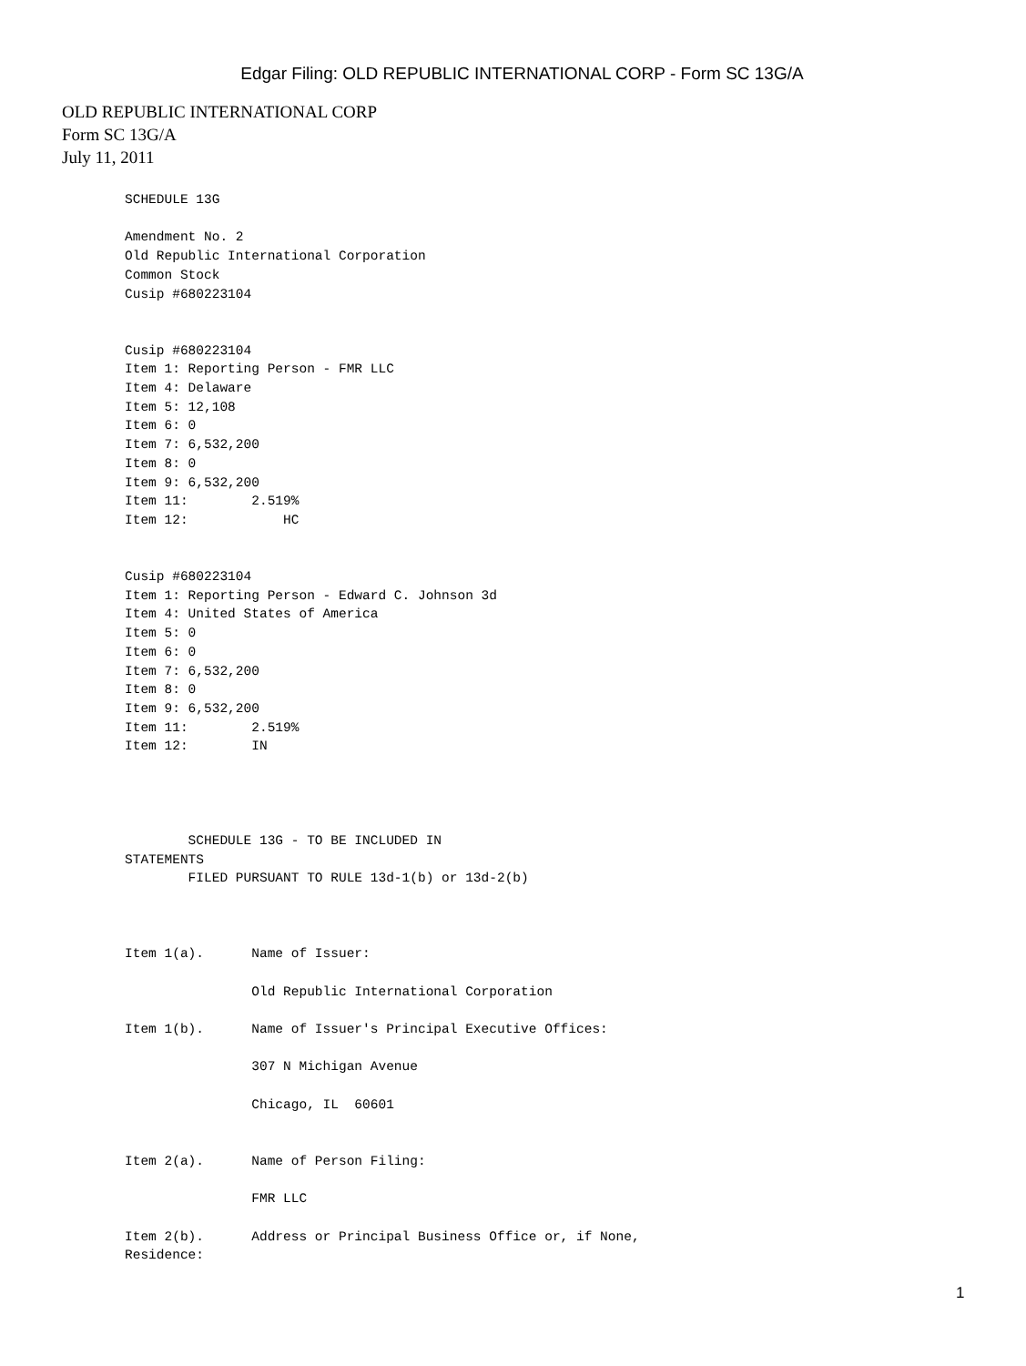Edgar Filing: OLD REPUBLIC INTERNATIONAL CORP - Form SC 13G/A
OLD REPUBLIC INTERNATIONAL CORP
Form SC 13G/A
July 11, 2011
SCHEDULE 13G

Amendment No. 2
Old Republic International Corporation
Common Stock
Cusip #680223104


Cusip #680223104
Item 1: Reporting Person - FMR LLC
Item 4: Delaware
Item 5: 12,108
Item 6: 0
Item 7: 6,532,200
Item 8: 0
Item 9: 6,532,200
Item 11:        2.519%
Item 12:            HC


Cusip #680223104
Item 1: Reporting Person - Edward C. Johnson 3d
Item 4: United States of America
Item 5: 0
Item 6: 0
Item 7: 6,532,200
Item 8: 0
Item 9: 6,532,200
Item 11:        2.519%
Item 12:        IN




        SCHEDULE 13G - TO BE INCLUDED IN
STATEMENTS
        FILED PURSUANT TO RULE 13d-1(b) or 13d-2(b)



Item 1(a).      Name of Issuer:

                Old Republic International Corporation

Item 1(b).      Name of Issuer's Principal Executive Offices:

                307 N Michigan Avenue

                Chicago, IL  60601


Item 2(a).      Name of Person Filing:

                FMR LLC

Item 2(b).      Address or Principal Business Office or, if None,
Residence:
1